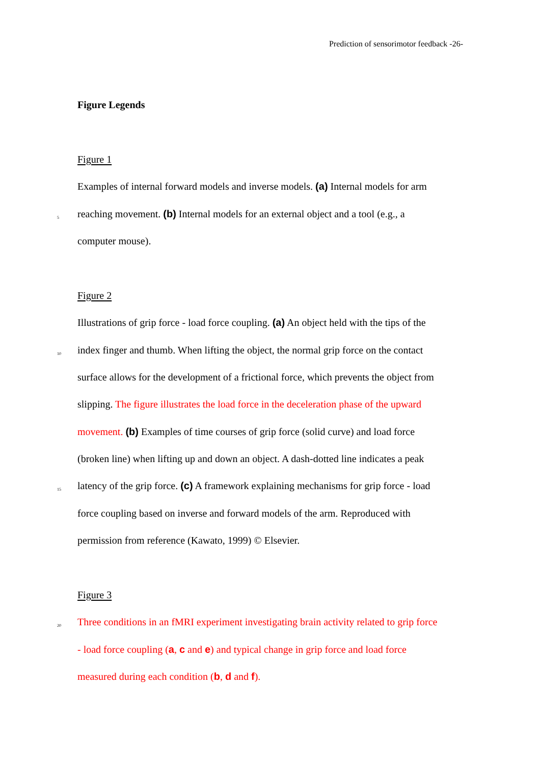Prediction of sensorimotor feedback -26-
Figure Legends
Figure 1
Examples of internal forward models and inverse models. (a) Internal models for arm
5 reaching movement. (b) Internal models for an external object and a tool (e.g., a
computer mouse).
Figure 2
Illustrations of grip force - load force coupling. (a) An object held with the tips of the
10 index finger and thumb. When lifting the object, the normal grip force on the contact
surface allows for the development of a frictional force, which prevents the object from
slipping. The figure illustrates the load force in the deceleration phase of the upward
movement. (b) Examples of time courses of grip force (solid curve) and load force
(broken line) when lifting up and down an object. A dash-dotted line indicates a peak
15 latency of the grip force. (c) A framework explaining mechanisms for grip force - load
force coupling based on inverse and forward models of the arm. Reproduced with
permission from reference (Kawato, 1999) © Elsevier.
Figure 3
20 Three conditions in an fMRI experiment investigating brain activity related to grip force
- load force coupling (a, c and e) and typical change in grip force and load force
measured during each condition (b, d and f).